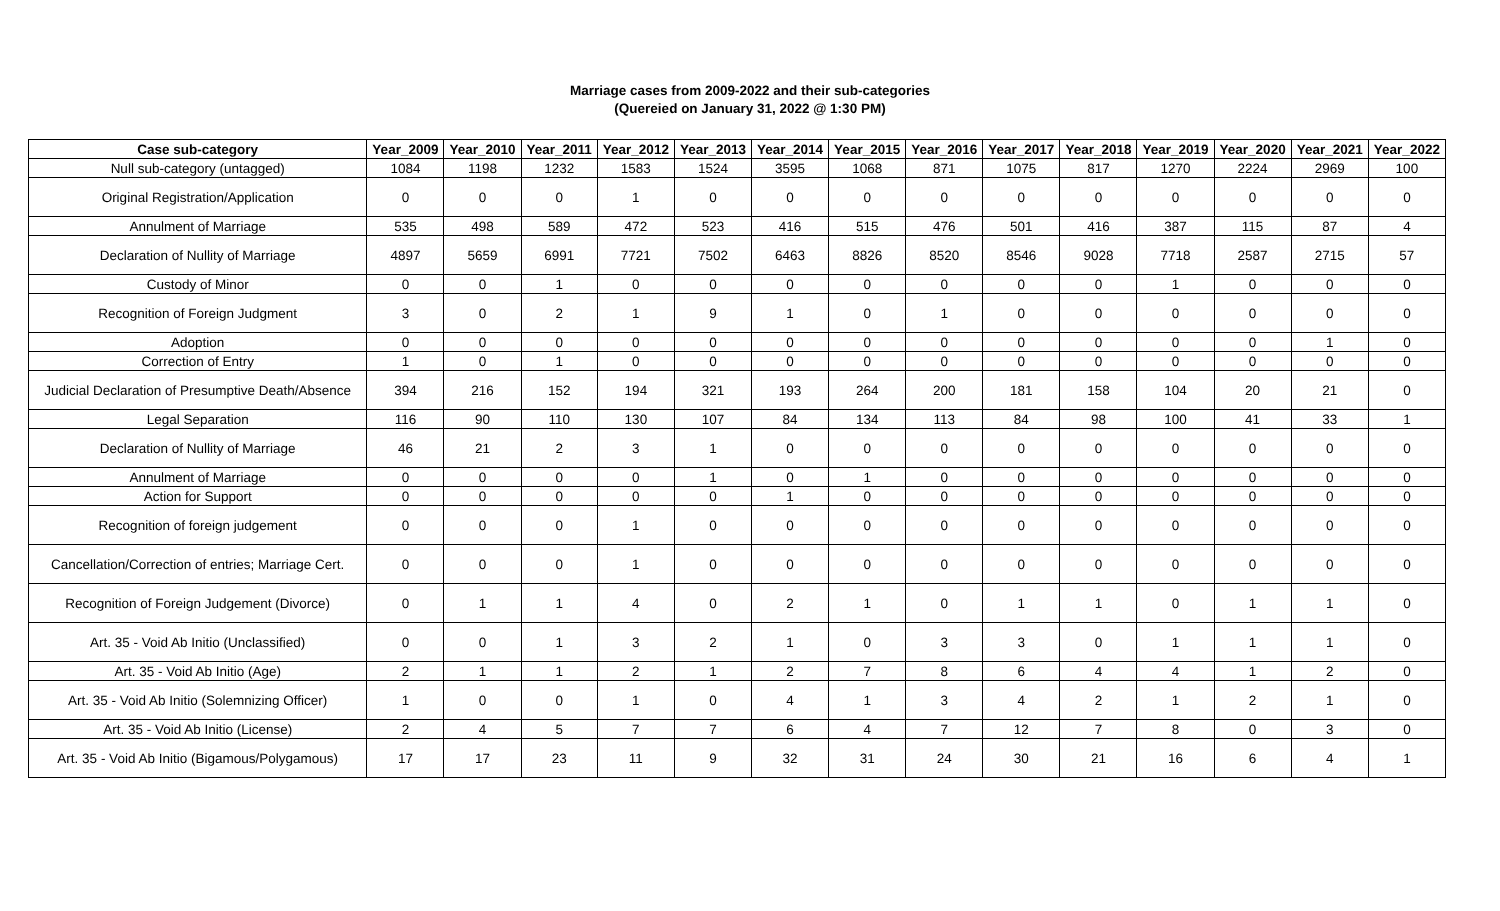Marriage cases from 2009-2022 and their sub-categories
(Quereied on January 31, 2022 @ 1:30 PM)
| Case sub-category | Year_2009 | Year_2010 | Year_2011 | Year_2012 | Year_2013 | Year_2014 | Year_2015 | Year_2016 | Year_2017 | Year_2018 | Year_2019 | Year_2020 | Year_2021 | Year_2022 |
| --- | --- | --- | --- | --- | --- | --- | --- | --- | --- | --- | --- | --- | --- | --- |
| Null sub-category (untagged) | 1084 | 1198 | 1232 | 1583 | 1524 | 3595 | 1068 | 871 | 1075 | 817 | 1270 | 2224 | 2969 | 100 |
| Original Registration/Application | 0 | 0 | 0 | 1 | 0 | 0 | 0 | 0 | 0 | 0 | 0 | 0 | 0 | 0 |
| Annulment of Marriage | 535 | 498 | 589 | 472 | 523 | 416 | 515 | 476 | 501 | 416 | 387 | 115 | 87 | 4 |
| Declaration of Nullity of Marriage | 4897 | 5659 | 6991 | 7721 | 7502 | 6463 | 8826 | 8520 | 8546 | 9028 | 7718 | 2587 | 2715 | 57 |
| Custody of Minor | 0 | 0 | 1 | 0 | 0 | 0 | 0 | 0 | 0 | 0 | 1 | 0 | 0 | 0 |
| Recognition of Foreign Judgment | 3 | 0 | 2 | 1 | 9 | 1 | 0 | 1 | 0 | 0 | 0 | 0 | 0 | 0 |
| Adoption | 0 | 0 | 0 | 0 | 0 | 0 | 0 | 0 | 0 | 0 | 0 | 0 | 1 | 0 |
| Correction of Entry | 1 | 0 | 1 | 0 | 0 | 0 | 0 | 0 | 0 | 0 | 0 | 0 | 0 | 0 |
| Judicial Declaration of Presumptive Death/Absence | 394 | 216 | 152 | 194 | 321 | 193 | 264 | 200 | 181 | 158 | 104 | 20 | 21 | 0 |
| Legal Separation | 116 | 90 | 110 | 130 | 107 | 84 | 134 | 113 | 84 | 98 | 100 | 41 | 33 | 1 |
| Declaration of Nullity of Marriage | 46 | 21 | 2 | 3 | 1 | 0 | 0 | 0 | 0 | 0 | 0 | 0 | 0 | 0 |
| Annulment of Marriage | 0 | 0 | 0 | 0 | 1 | 0 | 1 | 0 | 0 | 0 | 0 | 0 | 0 | 0 |
| Action for Support | 0 | 0 | 0 | 0 | 0 | 1 | 0 | 0 | 0 | 0 | 0 | 0 | 0 | 0 |
| Recognition of foreign judgement | 0 | 0 | 0 | 1 | 0 | 0 | 0 | 0 | 0 | 0 | 0 | 0 | 0 | 0 |
| Cancellation/Correction of entries; Marriage Cert. | 0 | 0 | 0 | 1 | 0 | 0 | 0 | 0 | 0 | 0 | 0 | 0 | 0 | 0 |
| Recognition of Foreign Judgement (Divorce) | 0 | 1 | 1 | 4 | 0 | 2 | 1 | 0 | 1 | 1 | 0 | 1 | 1 | 0 |
| Art. 35 - Void Ab Initio (Unclassified) | 0 | 0 | 1 | 3 | 2 | 1 | 0 | 3 | 3 | 0 | 1 | 1 | 1 | 0 |
| Art. 35 - Void Ab Initio (Age) | 2 | 1 | 1 | 2 | 1 | 2 | 7 | 8 | 6 | 4 | 4 | 1 | 2 | 0 |
| Art. 35 - Void Ab Initio (Solemnizing Officer) | 1 | 0 | 0 | 1 | 0 | 4 | 1 | 3 | 4 | 2 | 1 | 2 | 1 | 0 |
| Art. 35 - Void Ab Initio (License) | 2 | 4 | 5 | 7 | 7 | 6 | 4 | 7 | 12 | 7 | 8 | 0 | 3 | 0 |
| Art. 35 - Void Ab Initio (Bigamous/Polygamous) | 17 | 17 | 23 | 11 | 9 | 32 | 31 | 24 | 30 | 21 | 16 | 6 | 4 | 1 |